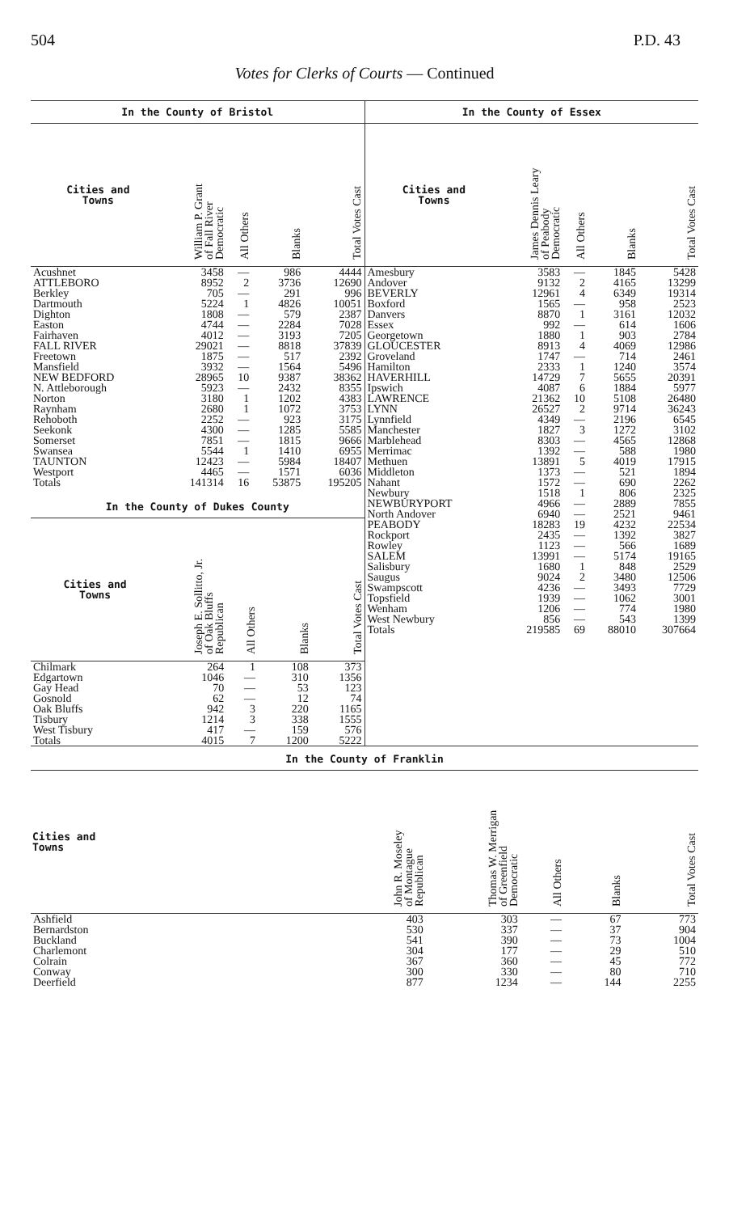504 P.D. 43
Votes for Clerks of Courts — Continued
In the County of Bristol
| Cities and Towns | William P. Grant of Fall River Democratic | All Others | Blanks | Total Votes Cast |
| --- | --- | --- | --- | --- |
| Acushnet | 3458 | — | 986 | 4444 |
| ATTLEBORO | 8952 | 2 | 3736 | 12690 |
| Berkley | 705 | — | 291 | 996 |
| Dartmouth | 5224 | 1 | 4826 | 10051 |
| Dighton | 1808 | — | 579 | 2387 |
| Easton | 4744 | — | 2284 | 7028 |
| Fairhaven | 4012 | — | 3193 | 7205 |
| FALL RIVER | 29021 | — | 8818 | 37839 |
| Freetown | 1875 | — | 517 | 2392 |
| Mansfield | 3932 | — | 1564 | 5496 |
| NEW BEDFORD | 28965 | 10 | 9387 | 38362 |
| N. Attleborough | 5923 | — | 2432 | 8355 |
| Norton | 3180 | 1 | 1202 | 4383 |
| Raynham | 2680 | 1 | 1072 | 3753 |
| Rehoboth | 2252 | — | 923 | 3175 |
| Seekonk | 4300 | — | 1285 | 5585 |
| Somerset | 7851 | — | 1815 | 9666 |
| Swansea | 5544 | 1 | 1410 | 6955 |
| TAUNTON | 12423 | — | 5984 | 18407 |
| Westport | 4465 | — | 1571 | 6036 |
| Totals | 141314 | 16 | 53875 | 195205 |
In the County of Dukes County
| Cities and Towns | Joseph E. Sollitto, Jr. of Oak Bluffs Republican | All Others | Blanks | Total Votes Cast |
| --- | --- | --- | --- | --- |
| Chilmark | 264 | 1 | 108 | 373 |
| Edgartown | 1046 | — | 310 | 1356 |
| Gay Head | 70 | — | 53 | 123 |
| Gosnold | 62 | — | 12 | 74 |
| Oak Bluffs | 942 | 3 | 220 | 1165 |
| Tisbury | 1214 | 3 | 338 | 1555 |
| West Tisbury | 417 | — | 159 | 576 |
| Totals | 4015 | 7 | 1200 | 5222 |
In the County of Essex
| Cities and Towns | James Dennis Leary of Peabody Democratic | All Others | Blanks | Total Votes Cast |
| --- | --- | --- | --- | --- |
| Amesbury | 3583 | — | 1845 | 5428 |
| Andover | 9132 | 2 | 4165 | 13299 |
| BEVERLY | 12961 | 4 | 6349 | 19314 |
| Boxford | 1565 | — | 958 | 2523 |
| Danvers | 8870 | 1 | 3161 | 12032 |
| Essex | 992 | — | 614 | 1606 |
| Georgetown | 1880 | 1 | 903 | 2784 |
| GLOUCESTER | 8913 | 4 | 4069 | 12986 |
| Groveland | 1747 | — | 714 | 2461 |
| Hamilton | 2333 | 1 | 1240 | 3574 |
| HAVERHILL | 14729 | 7 | 5655 | 20391 |
| Ipswich | 4087 | 6 | 1884 | 5977 |
| LAWRENCE | 21362 | 10 | 5108 | 26480 |
| LYNN | 26527 | 2 | 9714 | 36243 |
| Lynnfield | 4349 | — | 2196 | 6545 |
| Manchester | 1827 | 3 | 1272 | 3102 |
| Marblehead | 8303 | — | 4565 | 12868 |
| Merrimac | 1392 | — | 588 | 1980 |
| Methuen | 13891 | 5 | 4019 | 17915 |
| Middleton | 1373 | — | 521 | 1894 |
| Nahant | 1572 | — | 690 | 2262 |
| Newbury | 1518 | 1 | 806 | 2325 |
| NEWBURYPORT | 4966 | — | 2889 | 7855 |
| North Andover | 6940 | — | 2521 | 9461 |
| PEABODY | 18283 | 19 | 4232 | 22534 |
| Rockport | 2435 | — | 1392 | 3827 |
| Rowley | 1123 | — | 566 | 1689 |
| SALEM | 13991 | — | 5174 | 19165 |
| Salisbury | 1680 | 1 | 848 | 2529 |
| Saugus | 9024 | 2 | 3480 | 12506 |
| Swampscott | 4236 | — | 3493 | 7729 |
| Topsfield | 1939 | — | 1062 | 3001 |
| Wenham | 1206 | — | 774 | 1980 |
| West Newbury | 856 | — | 543 | 1399 |
| Totals | 219585 | 69 | 88010 | 307664 |
In the County of Franklin
| Cities and Towns | John R. Moseley of Montague Republican | Thomas W. Merrigan of Greenfield Democratic | All Others | Blanks | Total Votes Cast |
| --- | --- | --- | --- | --- | --- |
| Ashfield | 403 | 303 | — | 67 | 773 |
| Bernardston | 530 | 337 | — | 37 | 904 |
| Buckland | 541 | 390 | — | 73 | 1004 |
| Charlemont | 304 | 177 | — | 29 | 510 |
| Colrain | 367 | 360 | — | 45 | 772 |
| Conway | 300 | 330 | — | 80 | 710 |
| Deerfield | 877 | 1234 | — | 144 | 2255 |